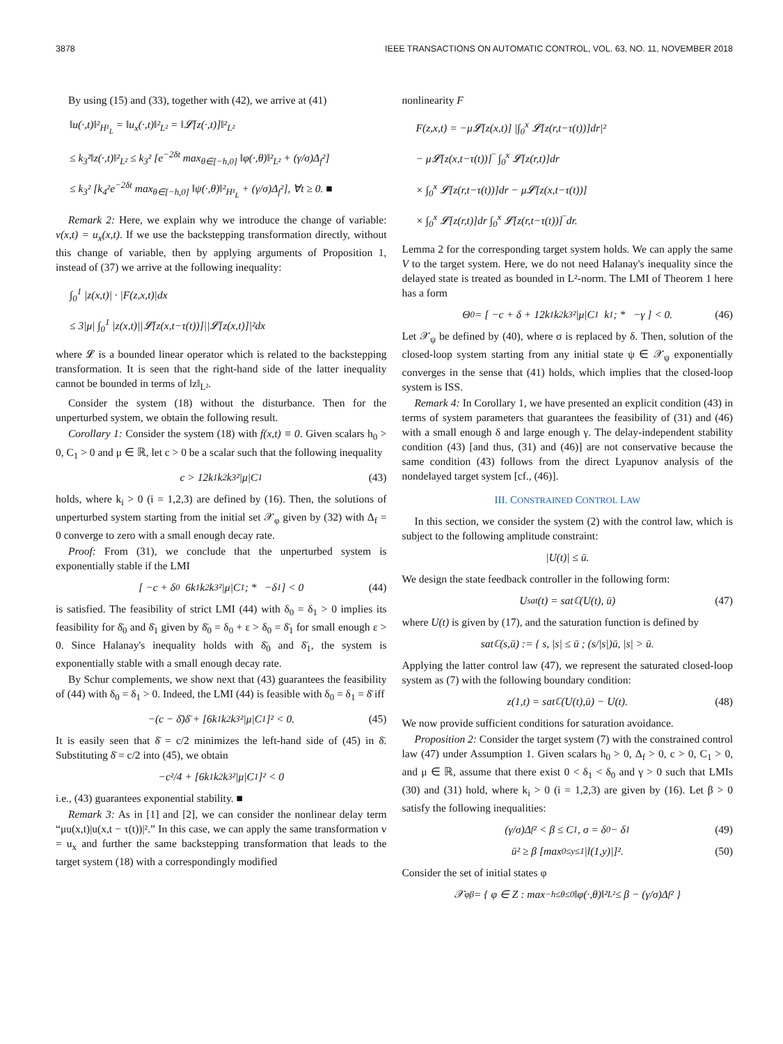3878 IEEE TRANSACTIONS ON AUTOMATIC CONTROL, VOL. 63, NO. 11, NOVEMBER 2018
By using (15) and (33), together with (42), we arrive at (41)
‖u(·,t)‖²<sub>H¹<sub>L</sub></sub> = ‖u<sub>x</sub>(·,t)‖²<sub>L²</sub> = ‖𝓛[z(·,t)]‖²<sub>L²</sub>
≤ k<sub>3</sub>²‖z(·,t)‖²<sub>L²</sub> ≤ k<sub>3</sub>² [e<sup>−2δt</sup> max<sub>θ∈[−h,0]</sub> ‖φ(·,θ)‖²<sub>L²</sub> + (γ/σ)Δ<sub>f</sub>²]
≤ k<sub>3</sub>² [k<sub>4</sub>²e<sup>−2δt</sup> max<sub>θ∈[−h,0]</sub> ‖ψ(·,θ)‖²<sub>H¹<sub>L</sub></sub> + (γ/σ)Δ<sub>f</sub>²], ∀t ≥ 0. ■
Remark 2: Here, we explain why we introduce the change of variable: v(x,t) = u<sub>x</sub>(x,t). If we use the backstepping transformation directly, without this change of variable, then by applying arguments of Proposition 1, instead of (37) we arrive at the following inequality:
∫<sub>0</sub><sup>1</sup> |z(x,t)| · |F(z,x,t)|dx
≤ 3|μ| ∫<sub>0</sub><sup>1</sup> |z(x,t)||𝓛[z(x,t−τ(t))]||𝓛[z(x,t)]|²dx
where 𝓛 is a bounded linear operator which is related to the backstepping transformation. It is seen that the right-hand side of the latter inequality cannot be bounded in terms of ‖z‖<sub>L²</sub>.
Consider the system (18) without the disturbance. Then for the unperturbed system, we obtain the following result.
Corollary 1: Consider the system (18) with f(x,t) ≡ 0. Given scalars h<sub>0</sub> > 0, C<sub>1</sub> > 0 and μ ∈ ℝ, let c > 0 be a scalar such that the following inequality
c > 12k<sub>1</sub>k<sub>2</sub>k<sub>3</sub>²|μ|C<sub>1</sub> (43)
holds, where k<sub>i</sub> > 0 (i = 1,2,3) are defined by (16). Then, the solutions of unperturbed system starting from the initial set 𝒳<sub>φ</sub> given by (32) with Δ<sub>f</sub> = 0 converge to zero with a small enough decay rate.
Proof: From (31), we conclude that the unperturbed system is exponentially stable if the LMI
[ −c + δ<sub>0</sub> 6k<sub>1</sub>k<sub>2</sub>k<sub>3</sub>²|μ|C<sub>1</sub> ; * −δ<sub>1</sub> ] < 0 (44)
is satisfied. The feasibility of strict LMI (44) with δ<sub>0</sub> = δ<sub>1</sub> > 0 implies its feasibility for δ̄<sub>0</sub> and δ̄<sub>1</sub> given by δ̄<sub>0</sub> = δ<sub>0</sub> + ε > δ<sub>0</sub> = δ̄<sub>1</sub> for small enough ε > 0. Since Halanay's inequality holds with δ̄<sub>0</sub> and δ̄<sub>1</sub>, the system is exponentially stable with a small enough decay rate.
By Schur complements, we show next that (43) guarantees the feasibility of (44) with δ<sub>0</sub> = δ<sub>1</sub> > 0. Indeed, the LMI (44) is feasible with δ<sub>0</sub> = δ<sub>1</sub> = δ̄ iff
−(c − δ̄)δ̄ + [6k<sub>1</sub>k<sub>2</sub>k<sub>3</sub>²|μ|C<sub>1</sub>]² < 0. (45)
It is easily seen that δ̄ = c/2 minimizes the left-hand side of (45) in δ̄. Substituting δ̄ = c/2 into (45), we obtain
−c²/4 + [6k<sub>1</sub>k<sub>2</sub>k<sub>3</sub>²|μ|C<sub>1</sub>]² < 0
i.e., (43) guarantees exponential stability. ■
Remark 3: As in [1] and [2], we can consider the nonlinear delay term “μu(x,t)|u(x,t − τ(t))|².” In this case, we can apply the same transformation v = u<sub>x</sub> and further the same backstepping transformation that leads to the target system (18) with a correspondingly modified
nonlinearity F
F(z,x,t) = −μ𝓛[z(x,t)] |∫<sub>0</sub><sup>x</sup> 𝓛[z(r,t−τ(t))]dr|²
− μ𝓛[z(x,t−τ(t))]‾ ∫<sub>0</sub><sup>x</sup> 𝓛[z(r,t)]dr
× ∫<sub>0</sub><sup>x</sup> 𝓛[z(r,t−τ(t))]dr − μ𝓛[z(x,t−τ(t))]
× ∫<sub>0</sub><sup>x</sup> 𝓛[z(r,t)]dr ∫<sub>0</sub><sup>x</sup> 𝓛[z(r,t−τ(t))]‾dr.
Lemma 2 for the corresponding target system holds. We can apply the same V to the target system. Here, we do not need Halanay's inequality since the delayed state is treated as bounded in L²-norm. The LMI of Theorem 1 here has a form
Θ<sub>0</sub> = [ −c + δ + 12k<sub>1</sub>k<sub>2</sub>k<sub>3</sub>²|μ|C<sub>1</sub> k<sub>1</sub> ; * −γ ] < 0. (46)
Let 𝒳<sub>ψ</sub> be defined by (40), where σ is replaced by δ. Then, solution of the closed-loop system starting from any initial state ψ ∈ 𝒳<sub>ψ</sub> exponentially converges in the sense that (41) holds, which implies that the closed-loop system is ISS.
Remark 4: In Corollary 1, we have presented an explicit condition (43) in terms of system parameters that guarantees the feasibility of (31) and (46) with a small enough δ and large enough γ. The delay-independent stability condition (43) [and thus, (31) and (46)] are not conservative because the same condition (43) follows from the direct Lyapunov analysis of the nondelayed target system [cf., (46)].
III. CONSTRAINED CONTROL LAW
In this section, we consider the system (2) with the control law, which is subject to the following amplitude constraint:
|U(t)| ≤ ū.
We design the state feedback controller in the following form:
U<sub>sat</sub>(t) = sat<sub>ℂ</sub>(U(t), ū) (47)
where U(t) is given by (17), and the saturation function is defined by
sat<sub>ℂ</sub>(s,ū) := { s, |s| ≤ ū ; (s/|s|)ū, |s| > ū.
Applying the latter control law (47), we represent the saturated closed-loop system as (7) with the following boundary condition:
z(1,t) = sat<sub>ℂ</sub>(U(t),ū) − U(t). (48)
We now provide sufficient conditions for saturation avoidance.
Proposition 2: Consider the target system (7) with the constrained control law (47) under Assumption 1. Given scalars h<sub>0</sub> > 0, Δ<sub>f</sub> > 0, c > 0, C<sub>1</sub> > 0, and μ ∈ ℝ, assume that there exist 0 < δ<sub>1</sub> < δ<sub>0</sub> and γ > 0 such that LMIs (30) and (31) hold, where k<sub>i</sub> > 0 (i = 1,2,3) are given by (16). Let β > 0 satisfy the following inequalities:
(γ/σ)Δ<sub>f</sub>² < β ≤ C<sub>1</sub>, σ = δ<sub>0</sub> − δ<sub>1</sub> (49)
ū² ≥ β [max<sub>0≤y≤1</sub> |l(1,y)|]². (50)
Consider the set of initial states φ
𝒳<sub>φ</sub><sup>β</sup> = { φ ∈ Z : max<sub>−h≤θ≤0</sub> ‖φ(·,θ)‖²<sub>L²</sub> ≤ β − (γ/σ)Δ<sub>f</sub>² }